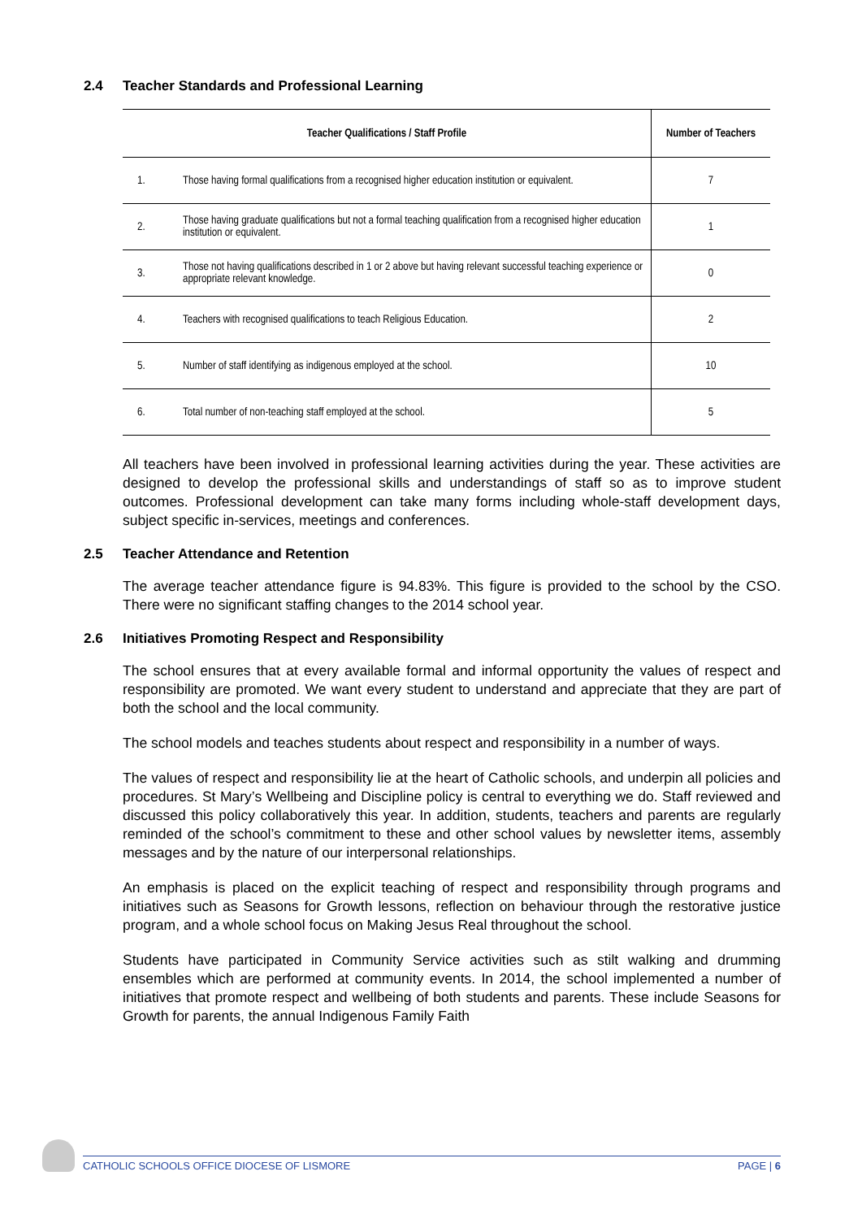2.4 Teacher Standards and Professional Learning
| Teacher Qualifications / Staff Profile | | Number of Teachers |
| --- | --- | --- |
| 1. | Those having formal qualifications from a recognised higher education institution or equivalent. | 7 |
| 2. | Those having graduate qualifications but not a formal teaching qualification from a recognised higher education institution or equivalent. | 1 |
| 3. | Those not having qualifications described in 1 or 2 above but having relevant successful teaching experience or appropriate relevant knowledge. | 0 |
| 4. | Teachers with recognised qualifications to teach Religious Education. | 2 |
| 5. | Number of staff identifying as indigenous employed at the school. | 10 |
| 6. | Total number of non-teaching staff employed at the school. | 5 |
All teachers have been involved in professional learning activities during the year. These activities are designed to develop the professional skills and understandings of staff so as to improve student outcomes. Professional development can take many forms including whole-staff development days, subject specific in-services, meetings and conferences.
2.5 Teacher Attendance and Retention
The average teacher attendance figure is 94.83%. This figure is provided to the school by the CSO. There were no significant staffing changes to the 2014 school year.
2.6 Initiatives Promoting Respect and Responsibility
The school ensures that at every available formal and informal opportunity the values of respect and responsibility are promoted. We want every student to understand and appreciate that they are part of both the school and the local community.
The school models and teaches students about respect and responsibility in a number of ways.
The values of respect and responsibility lie at the heart of Catholic schools, and underpin all policies and procedures. St Mary’s Wellbeing and Discipline policy is central to everything we do. Staff reviewed and discussed this policy collaboratively this year. In addition, students, teachers and parents are regularly reminded of the school’s commitment to these and other school values by newsletter items, assembly messages and by the nature of our interpersonal relationships.
An emphasis is placed on the explicit teaching of respect and responsibility through programs and initiatives such as Seasons for Growth lessons, reflection on behaviour through the restorative justice program, and a whole school focus on Making Jesus Real throughout the school.
Students have participated in Community Service activities such as stilt walking and drumming ensembles which are performed at community events. In 2014, the school implemented a number of initiatives that promote respect and wellbeing of both students and parents. These include Seasons for Growth for parents, the annual Indigenous Family Faith
CATHOLIC SCHOOLS OFFICE DIOCESE OF LISMORE PAGE | 6